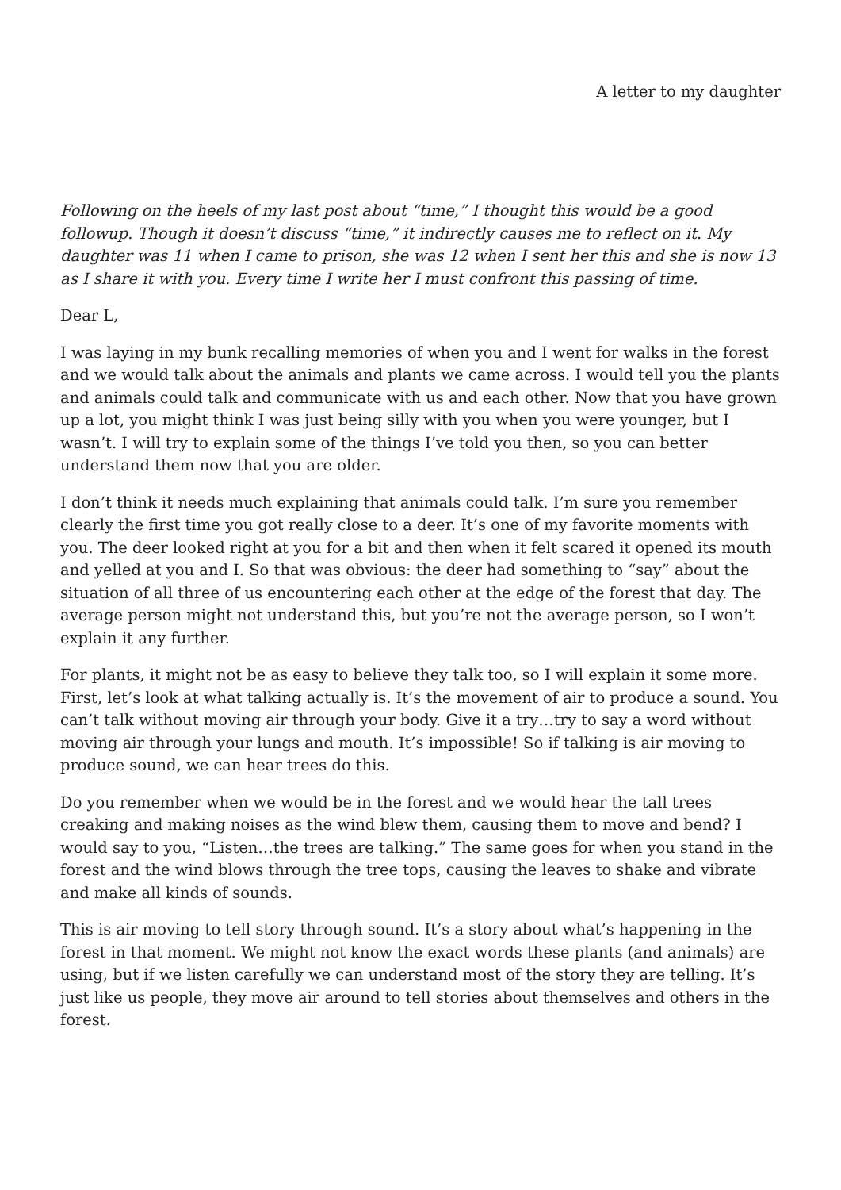A letter to my daughter
Following on the heels of my last post about “time,” I thought this would be a good followup. Though it doesn’t discuss “time,” it indirectly causes me to reflect on it. My daughter was 11 when I came to prison, she was 12 when I sent her this and she is now 13 as I share it with you. Every time I write her I must confront this passing of time.
Dear L,
I was laying in my bunk recalling memories of when you and I went for walks in the forest and we would talk about the animals and plants we came across. I would tell you the plants and animals could talk and communicate with us and each other. Now that you have grown up a lot, you might think I was just being silly with you when you were younger, but I wasn’t. I will try to explain some of the things I’ve told you then, so you can better understand them now that you are older.
I don’t think it needs much explaining that animals could talk. I’m sure you remember clearly the first time you got really close to a deer. It’s one of my favorite moments with you. The deer looked right at you for a bit and then when it felt scared it opened its mouth and yelled at you and I. So that was obvious: the deer had something to “say” about the situation of all three of us encountering each other at the edge of the forest that day. The average person might not understand this, but you’re not the average person, so I won’t explain it any further.
For plants, it might not be as easy to believe they talk too, so I will explain it some more. First, let’s look at what talking actually is. It’s the movement of air to produce a sound. You can’t talk without moving air through your body. Give it a try…try to say a word without moving air through your lungs and mouth. It’s impossible! So if talking is air moving to produce sound, we can hear trees do this.
Do you remember when we would be in the forest and we would hear the tall trees creaking and making noises as the wind blew them, causing them to move and bend? I would say to you, “Listen…the trees are talking.” The same goes for when you stand in the forest and the wind blows through the tree tops, causing the leaves to shake and vibrate and make all kinds of sounds.
This is air moving to tell story through sound. It’s a story about what’s happening in the forest in that moment. We might not know the exact words these plants (and animals) are using, but if we listen carefully we can understand most of the story they are telling. It’s just like us people, they move air around to tell stories about themselves and others in the forest.